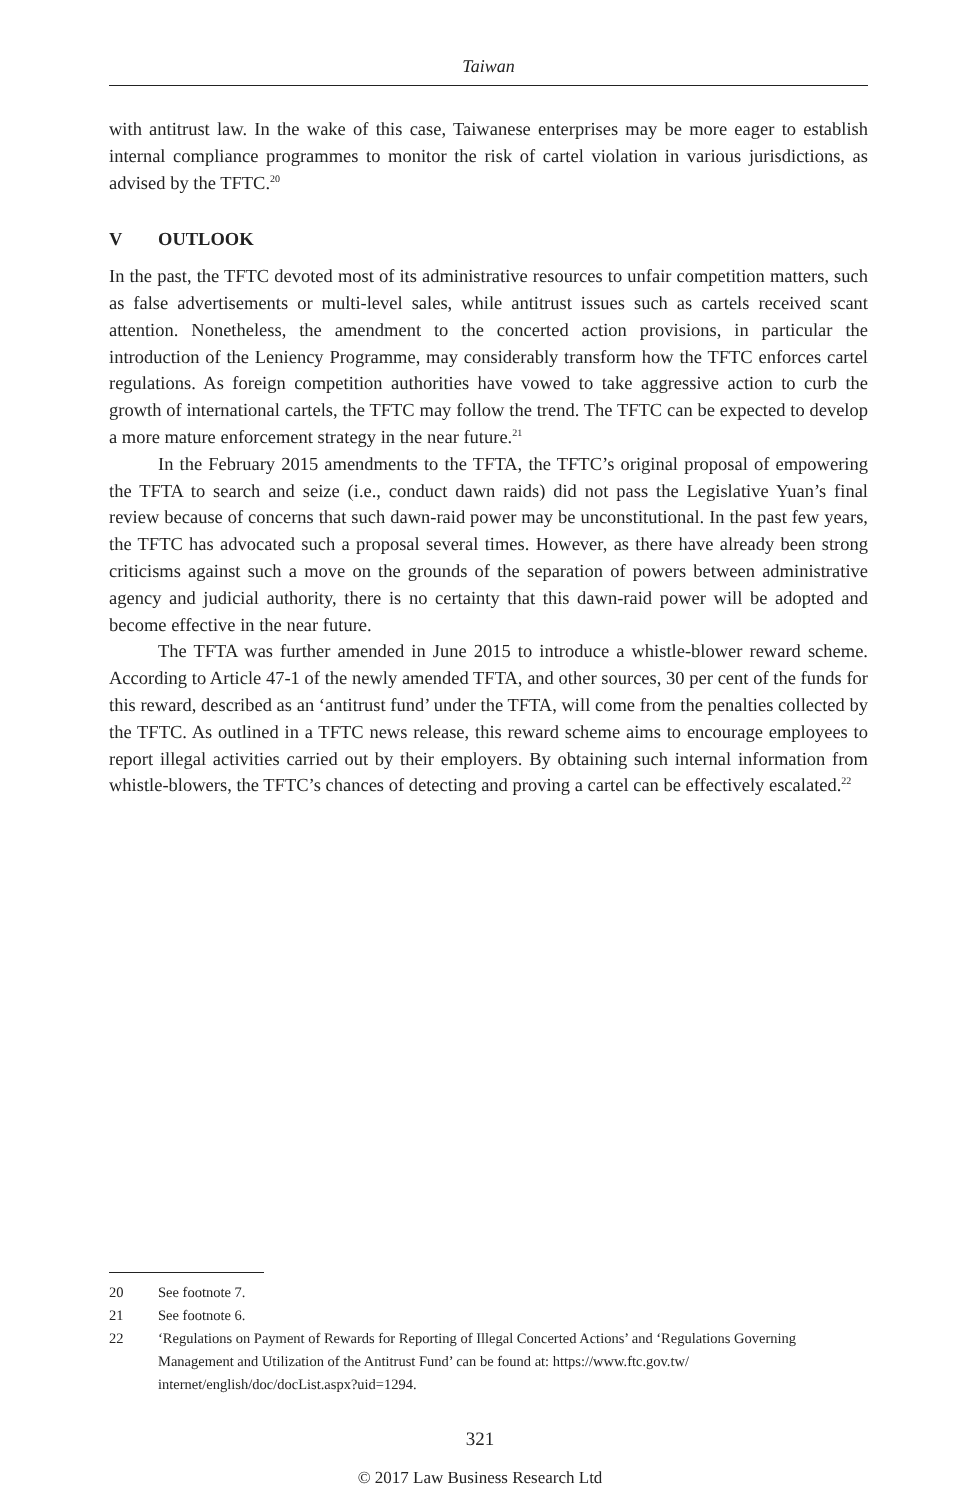Taiwan
with antitrust law. In the wake of this case, Taiwanese enterprises may be more eager to establish internal compliance programmes to monitor the risk of cartel violation in various jurisdictions, as advised by the TFTC.<sup>20</sup>
V OUTLOOK
In the past, the TFTC devoted most of its administrative resources to unfair competition matters, such as false advertisements or multi-level sales, while antitrust issues such as cartels received scant attention. Nonetheless, the amendment to the concerted action provisions, in particular the introduction of the Leniency Programme, may considerably transform how the TFTC enforces cartel regulations. As foreign competition authorities have vowed to take aggressive action to curb the growth of international cartels, the TFTC may follow the trend. The TFTC can be expected to develop a more mature enforcement strategy in the near future.<sup>21</sup>
In the February 2015 amendments to the TFTA, the TFTC’s original proposal of empowering the TFTA to search and seize (i.e., conduct dawn raids) did not pass the Legislative Yuan’s final review because of concerns that such dawn-raid power may be unconstitutional. In the past few years, the TFTC has advocated such a proposal several times. However, as there have already been strong criticisms against such a move on the grounds of the separation of powers between administrative agency and judicial authority, there is no certainty that this dawn-raid power will be adopted and become effective in the near future.
The TFTA was further amended in June 2015 to introduce a whistle-blower reward scheme. According to Article 47-1 of the newly amended TFTA, and other sources, 30 per cent of the funds for this reward, described as an ‘antitrust fund’ under the TFTA, will come from the penalties collected by the TFTC. As outlined in a TFTC news release, this reward scheme aims to encourage employees to report illegal activities carried out by their employers. By obtaining such internal information from whistle-blowers, the TFTC’s chances of detecting and proving a cartel can be effectively escalated.<sup>22</sup>
20 See footnote 7.
21 See footnote 6.
22 ‘Regulations on Payment of Rewards for Reporting of Illegal Concerted Actions’ and ‘Regulations Governing Management and Utilization of the Antitrust Fund’ can be found at: https://www.ftc.gov.tw/ internet/english/doc/docList.aspx?uid=1294.
321
© 2017 Law Business Research Ltd